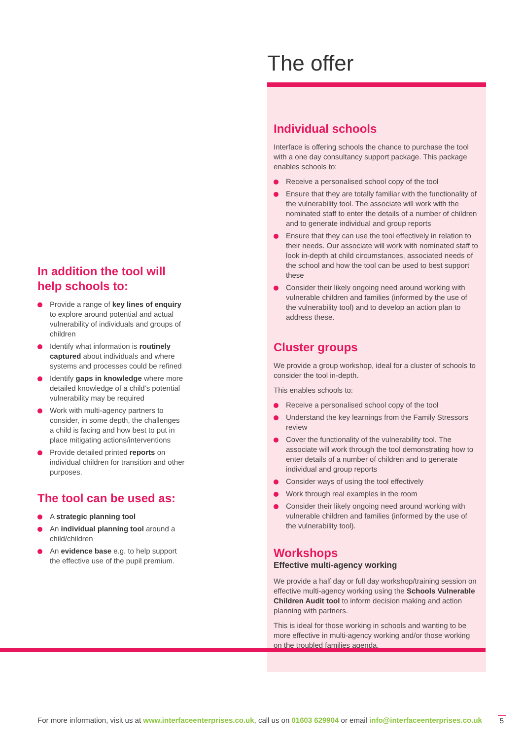In addition the tool will help schools to:
Provide a range of key lines of enquiry to explore around potential and actual vulnerability of individuals and groups of children
Identify what information is routinely captured about individuals and where systems and processes could be refined
Identify gaps in knowledge where more detailed knowledge of a child’s potential vulnerability may be required
Work with multi-agency partners to consider, in some depth, the challenges a child is facing and how best to put in place mitigating actions/interventions
Provide detailed printed reports on individual children for transition and other purposes.
The tool can be used as:
A strategic planning tool
An individual planning tool around a child/children
An evidence base e.g. to help support the effective use of the pupil premium.
The offer
Individual schools
Interface is offering schools the chance to purchase the tool with a one day consultancy support package. This package enables schools to:
Receive a personalised school copy of the tool
Ensure that they are totally familiar with the functionality of the vulnerability tool. The associate will work with the nominated staff to enter the details of a number of children and to generate individual and group reports
Ensure that they can use the tool effectively in relation to their needs. Our associate will work with nominated staff to look in-depth at child circumstances, associated needs of the school and how the tool can be used to best support these
Consider their likely ongoing need around working with vulnerable children and families (informed by the use of the vulnerability tool) and to develop an action plan to address these.
Cluster groups
We provide a group workshop, ideal for a cluster of schools to consider the tool in-depth.
This enables schools to:
Receive a personalised school copy of the tool
Understand the key learnings from the Family Stressors review
Cover the functionality of the vulnerability tool. The associate will work through the tool demonstrating how to enter details of a number of children and to generate individual and group reports
Consider ways of using the tool effectively
Work through real examples in the room
Consider their likely ongoing need around working with vulnerable children and families (informed by the use of the vulnerability tool).
Workshops
Effective multi-agency working
We provide a half day or full day workshop/training session on effective multi-agency working using the Schools Vulnerable Children Audit tool to inform decision making and action planning with partners.
This is ideal for those working in schools and wanting to be more effective in multi-agency working and/or those working on the troubled families agenda.
For more information, visit us at www.interfaceenterprises.co.uk, call us on 01603 629904 or email info@interfaceenterprises.co.uk 5